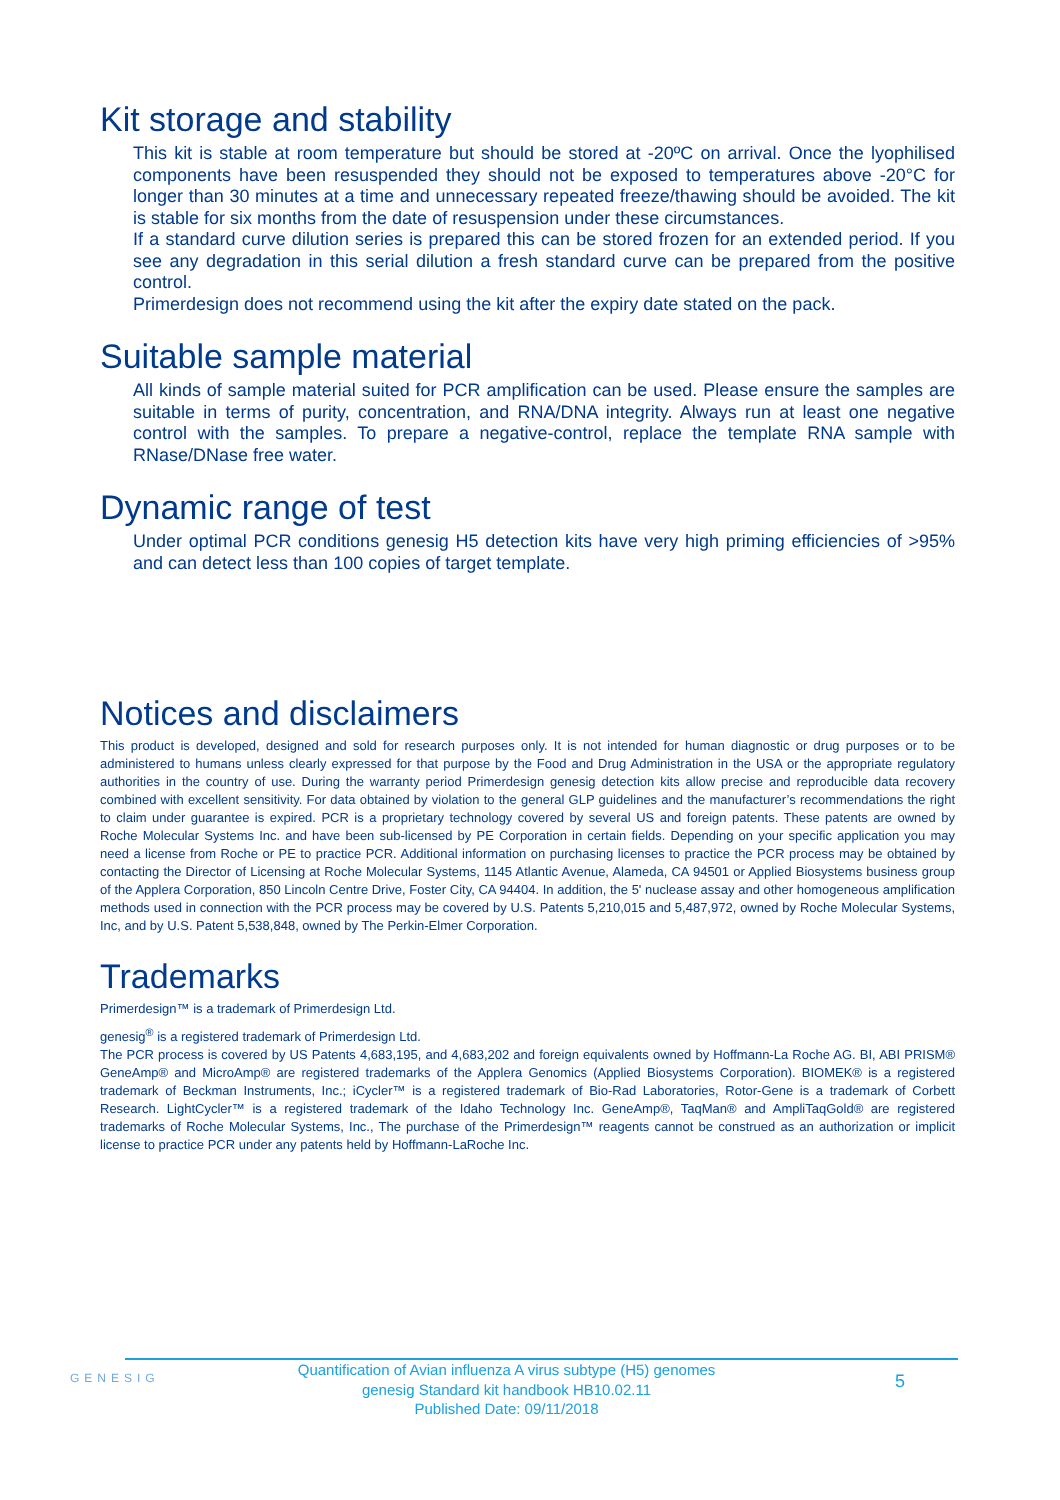Kit storage and stability
This kit is stable at room temperature but should be stored at -20ºC on arrival. Once the lyophilised components have been resuspended they should not be exposed to temperatures above -20°C for longer than 30 minutes at a time and unnecessary repeated freeze/thawing should be avoided. The kit is stable for six months from the date of resuspension under these circumstances.
If a standard curve dilution series is prepared this can be stored frozen for an extended period. If you see any degradation in this serial dilution a fresh standard curve can be prepared from the positive control.
Primerdesign does not recommend using the kit after the expiry date stated on the pack.
Suitable sample material
All kinds of sample material suited for PCR amplification can be used. Please ensure the samples are suitable in terms of purity, concentration, and RNA/DNA integrity. Always run at least one negative control with the samples. To prepare a negative-control, replace the template RNA sample with RNase/DNase free water.
Dynamic range of test
Under optimal PCR conditions genesig H5 detection kits have very high priming efficiencies of >95% and can detect less than 100 copies of target template.
Notices and disclaimers
This product is developed, designed and sold for research purposes only. It is not intended for human diagnostic or drug purposes or to be administered to humans unless clearly expressed for that purpose by the Food and Drug Administration in the USA or the appropriate regulatory authorities in the country of use. During the warranty period Primerdesign genesig detection kits allow precise and reproducible data recovery combined with excellent sensitivity. For data obtained by violation to the general GLP guidelines and the manufacturer’s recommendations the right to claim under guarantee is expired. PCR is a proprietary technology covered by several US and foreign patents. These patents are owned by Roche Molecular Systems Inc. and have been sub-licensed by PE Corporation in certain fields. Depending on your specific application you may need a license from Roche or PE to practice PCR. Additional information on purchasing licenses to practice the PCR process may be obtained by contacting the Director of Licensing at Roche Molecular Systems, 1145 Atlantic Avenue, Alameda, CA 94501 or Applied Biosystems business group of the Applera Corporation, 850 Lincoln Centre Drive, Foster City, CA 94404. In addition, the 5' nuclease assay and other homogeneous amplification methods used in connection with the PCR process may be covered by U.S. Patents 5,210,015 and 5,487,972, owned by Roche Molecular Systems, Inc, and by U.S. Patent 5,538,848, owned by The Perkin-Elmer Corporation.
Trademarks
Primerdesign™ is a trademark of Primerdesign Ltd.
genesig<sup>®</sup> is a registered trademark of Primerdesign Ltd.
The PCR process is covered by US Patents 4,683,195, and 4,683,202 and foreign equivalents owned by Hoffmann-La Roche AG. BI, ABI PRISM® GeneAmp® and MicroAmp® are registered trademarks of the Applera Genomics (Applied Biosystems Corporation). BIOMEK® is a registered trademark of Beckman Instruments, Inc.; iCycler™ is a registered trademark of Bio-Rad Laboratories, Rotor-Gene is a trademark of Corbett Research. LightCycler™ is a registered trademark of the Idaho Technology Inc. GeneAmp®, TaqMan® and AmpliTaqGold® are registered trademarks of Roche Molecular Systems, Inc., The purchase of the Primerdesign™ reagents cannot be construed as an authorization or implicit license to practice PCR under any patents held by Hoffmann-LaRoche Inc.
GENESIG
Quantification of Avian influenza A virus subtype (H5) genomes
genesig Standard kit handbook HB10.02.11
Published Date: 09/11/2018
5